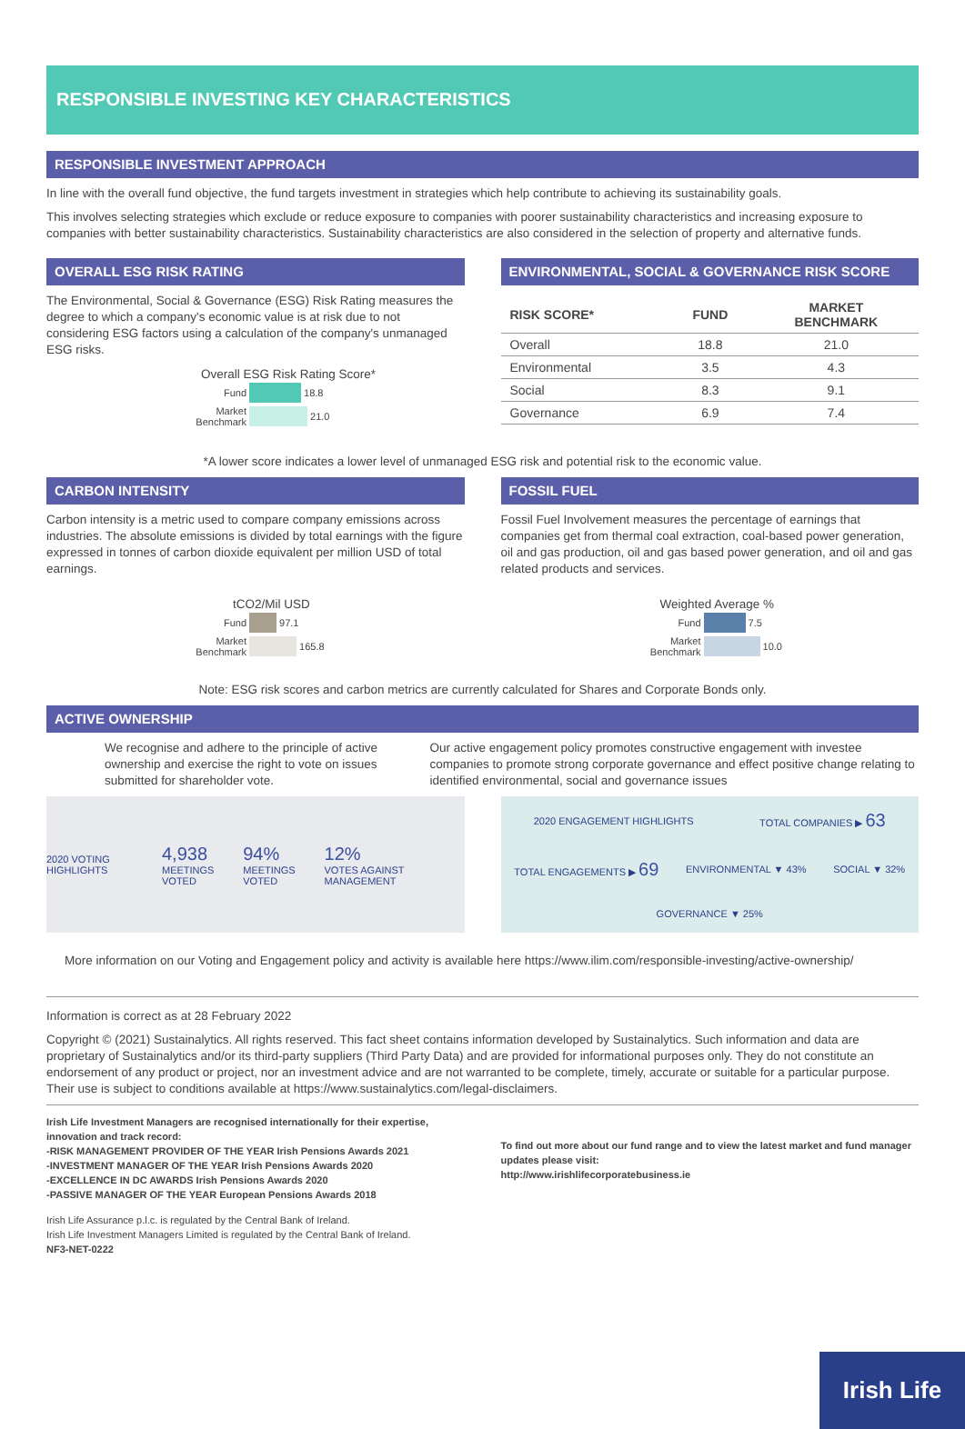RESPONSIBLE INVESTING KEY CHARACTERISTICS
RESPONSIBLE INVESTMENT APPROACH
In line with the overall fund objective, the fund targets investment in strategies which help contribute to achieving its sustainability goals.
This involves selecting strategies which exclude or reduce exposure to companies with poorer sustainability characteristics and increasing exposure to companies with better sustainability characteristics. Sustainability characteristics are also considered in the selection of property and alternative funds.
OVERALL ESG RISK RATING
The Environmental, Social & Governance (ESG) Risk Rating measures the degree to which a company's economic value is at risk due to not considering ESG factors using a calculation of the company's unmanaged ESG risks.
Overall ESG Risk Rating Score*
Fund
18.8
Market Benchmark
21.0
ENVIRONMENTAL, SOCIAL & GOVERNANCE RISK SCORE
| RISK SCORE* | FUND | MARKET BENCHMARK |
| --- | --- | --- |
| Overall | 18.8 | 21.0 |
| Environmental | 3.5 | 4.3 |
| Social | 8.3 | 9.1 |
| Governance | 6.9 | 7.4 |
*A lower score indicates a lower level of unmanaged ESG risk and potential risk to the economic value.
CARBON INTENSITY
Carbon intensity is a metric used to compare company emissions across industries. The absolute emissions is divided by total earnings with the figure expressed in tonnes of carbon dioxide equivalent per million USD of total earnings.
tCO2/Mil USD
Fund
97.1
Market Benchmark
165.8
FOSSIL FUEL
Fossil Fuel Involvement measures the percentage of earnings that companies get from thermal coal extraction, coal-based power generation, oil and gas production, oil and gas based power generation, and oil and gas related products and services.
Weighted Average %
Fund
7.5
Market Benchmark
10.0
Note: ESG risk scores and carbon metrics are currently calculated for Shares and Corporate Bonds only.
ACTIVE OWNERSHIP
We recognise and adhere to the principle of active ownership and exercise the right to vote on issues submitted for shareholder vote.
Our active engagement policy promotes constructive engagement with investee companies to promote strong corporate governance and effect positive change relating to identified environmental, social and governance issues
2020 VOTING HIGHLIGHTS 4,938
MEETINGS VOTED 94%
MEETINGS VOTED 12%
VOTES AGAINST MANAGEMENT
2020 ENGAGEMENT HIGHLIGHTS TOTAL COMPANIES ▶ 63 TOTAL ENGAGEMENTS ▶ 69 ENVIRONMENTAL ▼ 43% SOCIAL ▼ 32% GOVERNANCE ▼ 25%
More information on our Voting and Engagement policy and activity is available here https://www.ilim.com/responsible-investing/active-ownership/
Information is correct as at 28 February 2022
Copyright © (2021) Sustainalytics. All rights reserved. This fact sheet contains information developed by Sustainalytics. Such information and data are proprietary of Sustainalytics and/or its third-party suppliers (Third Party Data) and are provided for informational purposes only. They do not constitute an endorsement of any product or project, nor an investment advice and are not warranted to be complete, timely, accurate or suitable for a particular purpose. Their use is subject to conditions available at https://www.sustainalytics.com/legal-disclaimers.
Irish Life Investment Managers are recognised internationally for their expertise, innovation and track record:
-RISK MANAGEMENT PROVIDER OF THE YEAR Irish Pensions Awards 2021
-INVESTMENT MANAGER OF THE YEAR Irish Pensions Awards 2020
-EXCELLENCE IN DC AWARDS Irish Pensions Awards 2020
-PASSIVE MANAGER OF THE YEAR European Pensions Awards 2018
To find out more about our fund range and to view the latest market and fund manager updates please visit:
http://www.irishlifecorporatebusiness.ie
Irish Life Assurance p.l.c. is regulated by the Central Bank of Ireland.
Irish Life Investment Managers Limited is regulated by the Central Bank of Ireland.
NF3-NET-0222
Irish Life